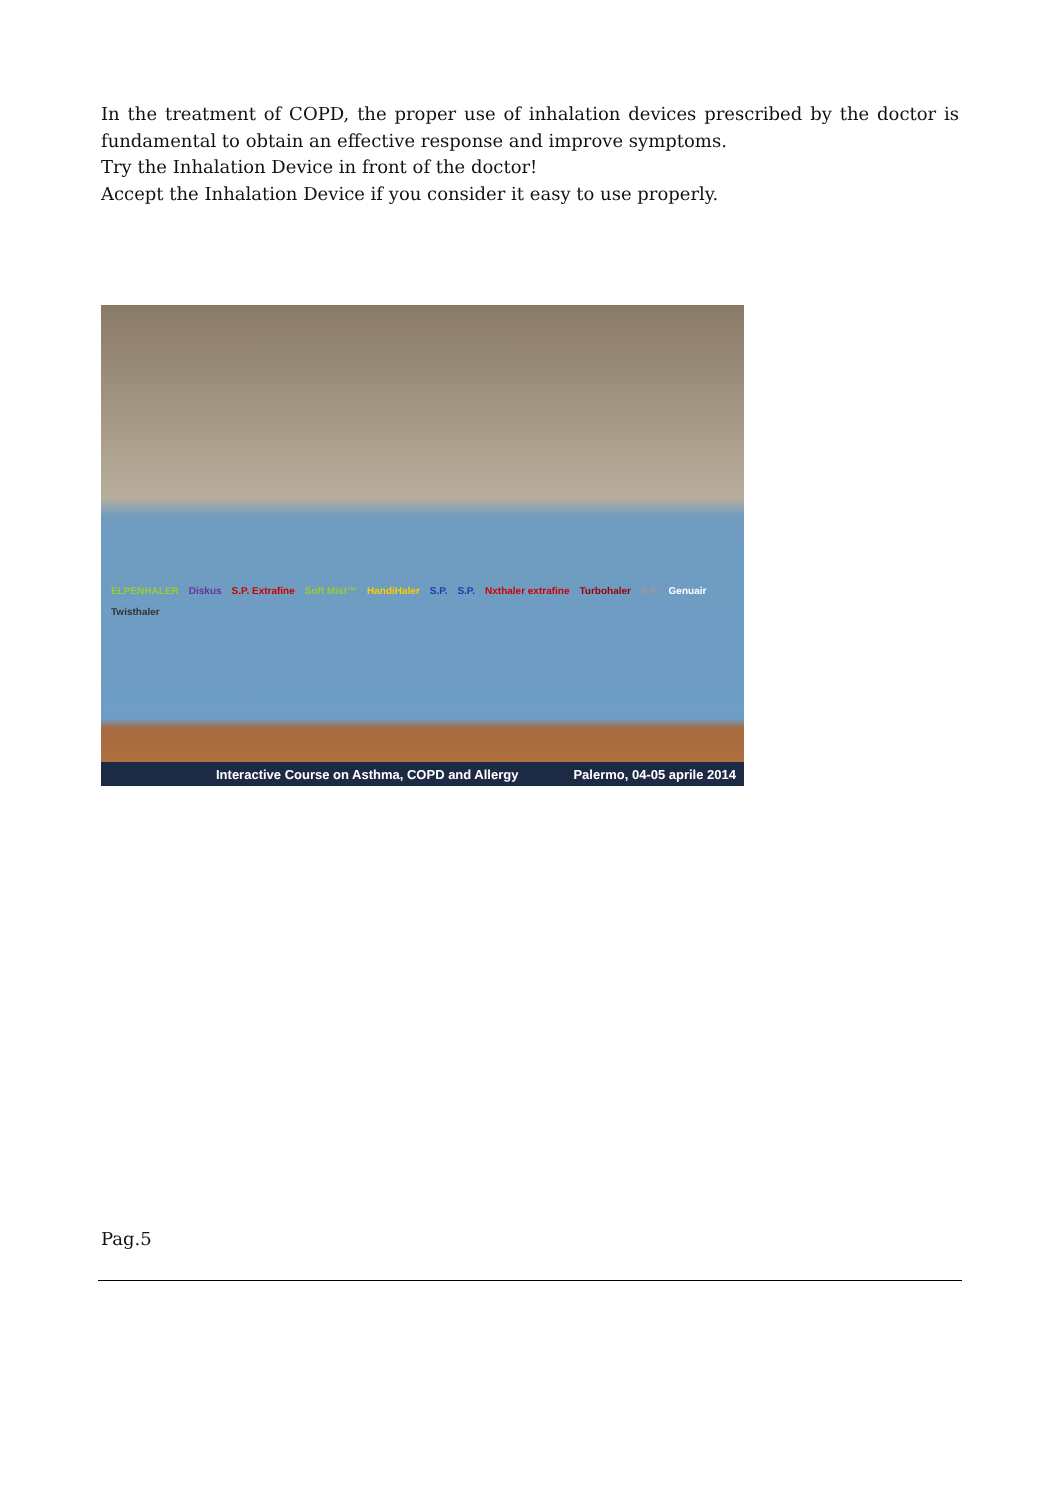In the treatment of COPD, the proper use of inhalation devices prescribed by the doctor is fundamental to obtain an effective response and improve symptoms.
Try the Inhalation Device in front of the doctor!
Accept the Inhalation Device if you consider it easy to use properly.
ELPENHALER Diskus S.P. Extrafine Soft Mist™ HandiHaler S.P. S.P. Nxthaler extrafine Turbohaler S.P. Genuair Twisthaler
Interactive Course on Asthma, COPD and Allergy Palermo, 04-05 aprile 2014
Pag.5